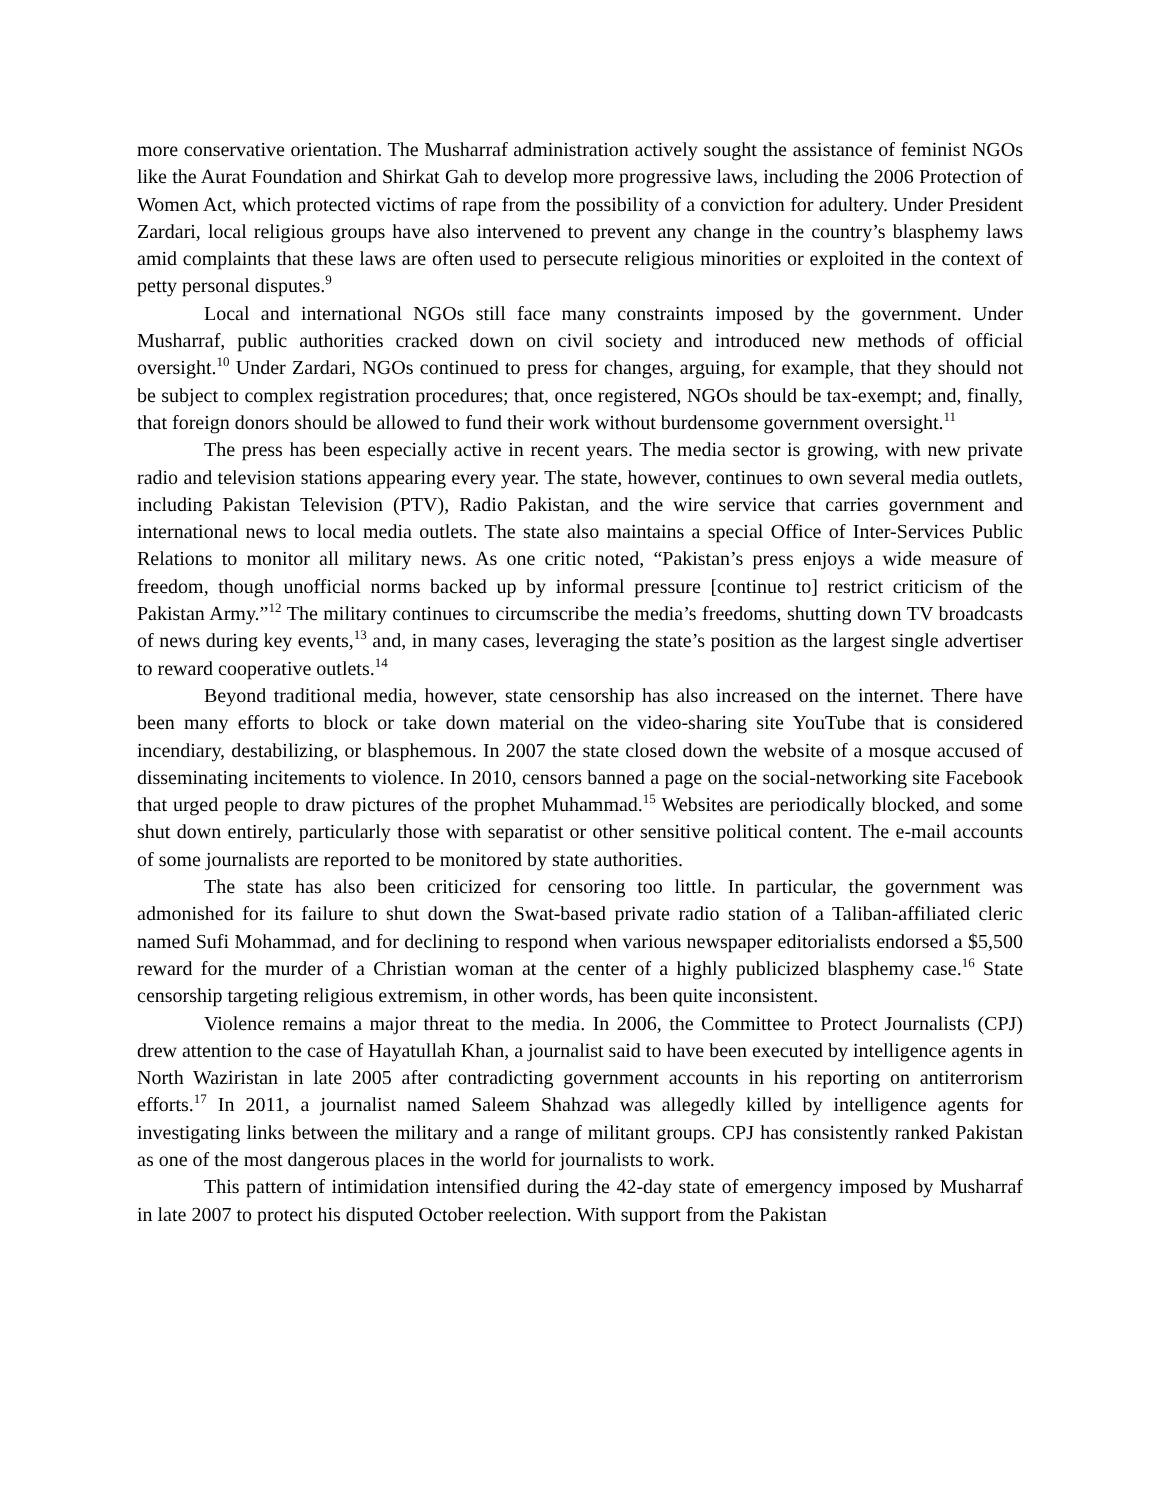more conservative orientation. The Musharraf administration actively sought the assistance of feminist NGOs like the Aurat Foundation and Shirkat Gah to develop more progressive laws, including the 2006 Protection of Women Act, which protected victims of rape from the possibility of a conviction for adultery. Under President Zardari, local religious groups have also intervened to prevent any change in the country’s blasphemy laws amid complaints that these laws are often used to persecute religious minorities or exploited in the context of petty personal disputes.<sup>9</sup>
Local and international NGOs still face many constraints imposed by the government. Under Musharraf, public authorities cracked down on civil society and introduced new methods of official oversight.<sup>10</sup> Under Zardari, NGOs continued to press for changes, arguing, for example, that they should not be subject to complex registration procedures; that, once registered, NGOs should be tax-exempt; and, finally, that foreign donors should be allowed to fund their work without burdensome government oversight.<sup>11</sup>
The press has been especially active in recent years. The media sector is growing, with new private radio and television stations appearing every year. The state, however, continues to own several media outlets, including Pakistan Television (PTV), Radio Pakistan, and the wire service that carries government and international news to local media outlets. The state also maintains a special Office of Inter-Services Public Relations to monitor all military news. As one critic noted, “Pakistan’s press enjoys a wide measure of freedom, though unofficial norms backed up by informal pressure [continue to] restrict criticism of the Pakistan Army.”<sup>12</sup> The military continues to circumscribe the media’s freedoms, shutting down TV broadcasts of news during key events,<sup>13</sup> and, in many cases, leveraging the state’s position as the largest single advertiser to reward cooperative outlets.<sup>14</sup>
Beyond traditional media, however, state censorship has also increased on the internet. There have been many efforts to block or take down material on the video-sharing site YouTube that is considered incendiary, destabilizing, or blasphemous. In 2007 the state closed down the website of a mosque accused of disseminating incitements to violence. In 2010, censors banned a page on the social-networking site Facebook that urged people to draw pictures of the prophet Muhammad.<sup>15</sup> Websites are periodically blocked, and some shut down entirely, particularly those with separatist or other sensitive political content. The e-mail accounts of some journalists are reported to be monitored by state authorities.
The state has also been criticized for censoring too little. In particular, the government was admonished for its failure to shut down the Swat-based private radio station of a Taliban-affiliated cleric named Sufi Mohammad, and for declining to respond when various newspaper editorialists endorsed a $5,500 reward for the murder of a Christian woman at the center of a highly publicized blasphemy case.<sup>16</sup> State censorship targeting religious extremism, in other words, has been quite inconsistent.
Violence remains a major threat to the media. In 2006, the Committee to Protect Journalists (CPJ) drew attention to the case of Hayatullah Khan, a journalist said to have been executed by intelligence agents in North Waziristan in late 2005 after contradicting government accounts in his reporting on antiterrorism efforts.<sup>17</sup> In 2011, a journalist named Saleem Shahzad was allegedly killed by intelligence agents for investigating links between the military and a range of militant groups. CPJ has consistently ranked Pakistan as one of the most dangerous places in the world for journalists to work.
This pattern of intimidation intensified during the 42-day state of emergency imposed by Musharraf in late 2007 to protect his disputed October reelection. With support from the Pakistan